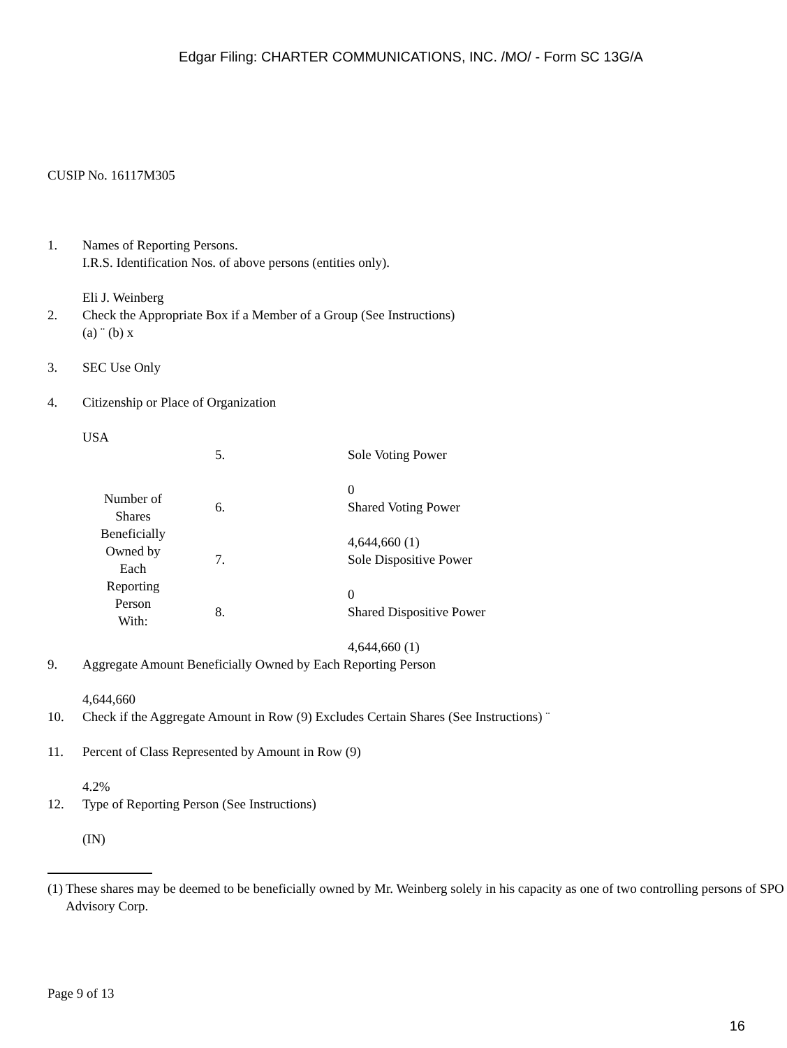Edgar Filing: CHARTER COMMUNICATIONS, INC. /MO/ - Form SC 13G/A
CUSIP No. 16117M305
1. Names of Reporting Persons.
I.R.S. Identification Nos. of above persons (entities only).
Eli J. Weinberg
2. Check the Appropriate Box if a Member of a Group (See Instructions)
(a) ¨ (b) x
3. SEC Use Only
4. Citizenship or Place of Organization
USA
| Number of Shares Beneficially Owned by Each Reporting Person With: | 5. | Sole Voting Power 0 |
| | 6. | Shared Voting Power 4,644,660 (1) |
| | 7. | Sole Dispositive Power 0 |
| | 8. | Shared Dispositive Power 4,644,660 (1) |
9. Aggregate Amount Beneficially Owned by Each Reporting Person
4,644,660
10. Check if the Aggregate Amount in Row (9) Excludes Certain Shares (See Instructions) ¨
11. Percent of Class Represented by Amount in Row (9)
4.2%
12. Type of Reporting Person (See Instructions)
(IN)
(1) These shares may be deemed to be beneficially owned by Mr. Weinberg solely in his capacity as one of two controlling persons of SPO Advisory Corp.
Page 9 of 13
16